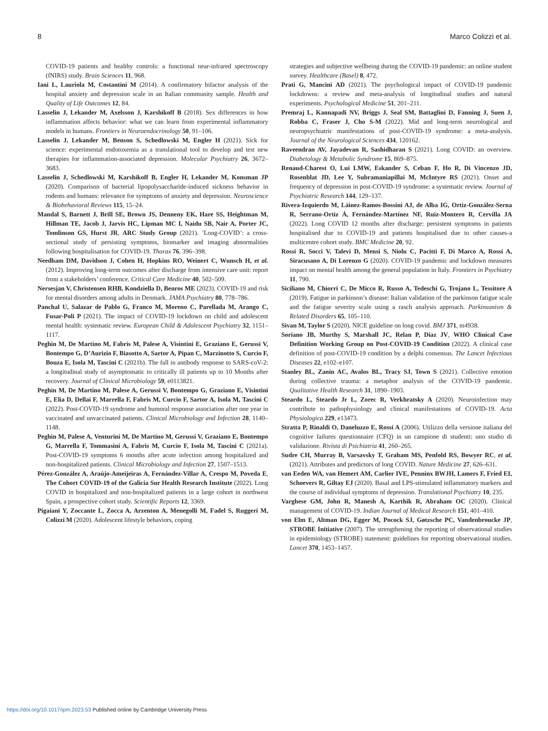8 Marco Colizzi et al.
COVID-19 patients and healthy controls: a functional near-infrared spectroscopy (fNIRS) study. Brain Sciences 11, 968.
Iani L, Lauriola M, Costantini M (2014). A confirmatory bifactor analysis of the hospital anxiety and depression scale in an Italian community sample. Health and Quality of Life Outcomes 12, 84.
Lasselin J, Lekander M, Axelsson J, Karshikoff B (2018). Sex differences in how inflammation affects behavior: what we can learn from experimental inflammatory models in humans. Frontiers in Neuroendocrinology 50, 91–106.
Lasselin J, Lekander M, Benson S, Schedlowski M, Engler H (2021). Sick for science: experimental endotoxemia as a translational tool to develop and test new therapies for inflammation-associated depression. Molecular Psychiatry 26, 3672–3683.
Lasselin J, Schedlowski M, Karshikoff B, Engler H, Lekander M, Konsman JP (2020). Comparison of bacterial lipopolysaccharide-induced sickness behavior in rodents and humans: relevance for symptoms of anxiety and depression. Neuroscience & Biobehavioral Reviews 115, 15–24.
Mandal S, Barnett J, Brill SE, Brown JS, Denneny EK, Hare SS, Heightman M, Hillman TE, Jacob J, Jarvis HC, Lipman MC I, Naidu SB, Nair A, Porter JC, Tomlinson GS, Hurst JR, ARC Study Group (2021). ’Long-COVID’: a cross-sectional study of persisting symptoms, biomarker and imaging abnormalities following hospitalisation for COVID-19. Thorax 76, 396–398.
Needham DM, Davidson J, Cohen H, Hopkins RO, Weinert C, Wunsch H, et al. (2012). Improving long-term outcomes after discharge from intensive care unit: report from a stakeholders’ conference. Critical Care Medicine 40, 502–509.
Nersesjan V, Christensen RHB, Kondziella D, Benros ME (2023). COVID-19 and risk for mental disorders among adults in Denmark. JAMA Psychiatry 80, 778–786.
Panchal U, Salazar de Pablo G, Franco M, Moreno C, Parellada M, Arango C, Fusar-Poli P (2021). The impact of COVID-19 lockdown on child and adolescent mental health: systematic review. European Child & Adolescent Psychiatry 32, 1151–1117.
Peghin M, De Martino M, Fabris M, Palese A, Visintini E, Graziano E, Gerussi V, Bontempo G, D’Aurizio F, Biasotto A, Sartor A, Pipan C, Marzinotto S, Curcio F, Bouza E, Isola M, Tascini C (2021b). The fall in antibody response to SARS-coV-2: a longitudinal study of asymptomatic to critically ill patients up to 10 Months after recovery. Journal of Clinical Microbiology 59, e0113821.
Peghin M, De Martino M, Palese A, Gerussi V, Bontempo G, Graziano E, Visintini E, Elia D, Dellai F, Marrella F, Fabris M, Curcio F, Sartor A, Isola M, Tascini C (2022). Post-COVID-19 syndrome and humoral response association after one year in vaccinated and unvaccinated patients. Clinical Microbiology and Infection 28, 1140–1148.
Peghin M, Palese A, Venturini M, De Martino M, Gerussi V, Graziano E, Bontempo G, Marrella F, Tommasini A, Fabris M, Curcio F, Isola M, Tascini C (2021a). Post-COVID-19 symptoms 6 months after acute infection among hospitalized and non-hospitalized patients. Clinical Microbiology and Infection 27, 1507–1513.
Pérez-González A, Araújo-Ameijeiras A, Fernández-Villar A, Crespo M, Poveda E, The Cohort COVID-19 of the Galicia Sur Health Research Institute (2022). Long COVID in hospitalized and non-hospitalized patients in a large cohort in northwest Spain, a prospective cohort study. Scientific Reports 12, 3369.
Pigaiani Y, Zoccante L, Zocca A, Arzenton A, Menegolli M, Fadel S, Ruggeri M, Colizzi M (2020). Adolescent lifestyle behaviors, coping
strategies and subjective wellbeing during the COVID-19 pandemic: an online student survey. Healthcare (Basel) 8, 472.
Prati G, Mancini AD (2021). The psychological impact of COVID-19 pandemic lockdowns: a review and meta-analysis of longitudinal studies and natural experiments. Psychological Medicine 51, 201–211.
Premraj L, Kannapadi NV, Briggs J, Seal SM, Battaglini D, Fanning J, Suen J, Robba C, Fraser J, Cho S-M (2022). Mid and long-term neurological and neuropsychiatric manifestations of post-COVID-19 syndrome: a meta-analysis. Journal of the Neurological Sciences 434, 120162.
Raveendran AV, Jayadevan R, Sashidharan S (2021). Long COVID: an overview. Diabetology & Metabolic Syndrome 15, 869–875.
Renaud-Charest O, Lui LMW, Eskander S, Ceban F, Ho R, Di Vincenzo JD, Rosenblat JD, Lee Y, Subramaniapillai M, McIntyre RS (2021). Onset and frequency of depression in post-COVID-19 syndrome: a systematic review. Journal of Psychiatric Research 144, 129–137.
Rivera-Izquierdo M, Láinez-Ramos-Bossini AJ, de Alba IG, Ortiz-González-Serna R, Serrano-Ortiz Á, Fernández-Martínez NF, Ruiz-Montero R, Cervilla JA (2022). Long COVID 12 months after discharge: persistent symptoms in patients hospitalised due to COVID-19 and patients hospitalised due to other causes-a multicentre cohort study. BMC Medicine 20, 92.
Rossi R, Socci V, Talevi D, Mensi S, Niolu C, Pacitti F, Di Marco A, Rossi A, Siracusano A, Di Lorenzo G (2020). COVID-19 pandemic and lockdown measures impact on mental health among the general population in Italy. Frontiers in Psychiatry 11, 790.
Siciliano M, Chiorri C, De Micco R, Russo A, Tedeschi G, Trojano L, Tessitore A (2019). Fatigue in parkinson’s disease: Italian validation of the parkinson fatigue scale and the fatigue severity scale using a rasch analysis approach. Parkinsonism & Related Disorders 65, 105–110.
Sivan M, Taylor S (2020). NICE guideline on long covid. BMJ 371, m4938.
Soriano JB, Murthy S, Marshall JC, Relan P, Diaz JV, WHO Clinical Case Definition Working Group on Post-COVID-19 Condition (2022). A clinical case definition of post-COVID-19 condition by a delphi consensus. The Lancet Infectious Diseases 22, e102–e107.
Stanley BL, Zanin AC, Avalos BL, Tracy SJ, Town S (2021). Collective emotion during collective trauma: a metaphor analysis of the COVID-19 pandemic. Qualitative Health Research 31, 1890–1903.
Steardo L, Steardo Jr L, Zorec R, Verkhratsky A (2020). Neuroinfection may contribute to pathophysiology and clinical manifestations of COVID-19. Acta Physiologica 229, e13473.
Stratta P, Rinaldi O, Daneluzzo E, Rossi A (2006). Utilizzo della versione italiana del cognitive failures questionnaire (CFQ) in un campione di studenti: uno studio di validazione. Rivista di Psichiatria 41, 260–265.
Sudre CH, Murray B, Varsavsky T, Graham MS, Penfold RS, Bowyer RC, et al. (2021). Attributes and predictors of long COVID. Nature Medicine 27, 626–631.
van Eeden WA, van Hemert AM, Carlier IVE, Penninx BWJH, Lamers F, Fried EI, Schoevers R, Giltay EJ (2020). Basal and LPS-stimulated inflammatory markers and the course of individual symptoms of depression. Translational Psychiatry 10, 235.
Varghese GM, John R, Manesh A, Karthik R, Abraham OC (2020). Clinical management of COVID-19. Indian Journal of Medical Research 151, 401–410.
von Elm E, Altman DG, Egger M, Pocock SJ, Gøtzsche PC, Vandenbroucke JP, STROBE Initiative (2007). The strengthening the reporting of observational studies in epidemiology (STROBE) statement: guidelines for reporting observational studies. Lancet 370, 1453–1457.
https://doi.org/10.1017/ipm.2023.53 Published online by Cambridge University Press